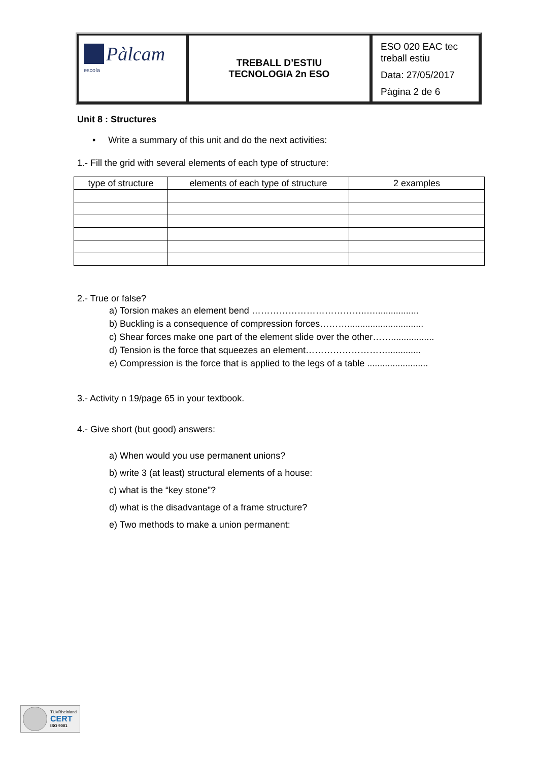Pàlcam escola
TREBALL D’ESTIU
TECNOLOGIA 2n ESO
ESO 020 EAC tec treball estiu
Data: 27/05/2017
Pàgina 2 de 6
Unit 8 : Structures
• Write a summary of this unit and do the next activities:
1.- Fill the grid with several elements of each type of structure:
| type of structure | elements of each type of structure | 2 examples |
| --- | --- | --- |
2.- True or false?
a) Torsion makes an element bend ………………………………..….................
b) Buckling is a consequence of compression forces………..............................
c) Shear forces make one part of the element slide over the other…….................
d) Tension is the force that squeezes an element……………………….............
e) Compression is the force that is applied to the legs of a table ........................
3.- Activity n 19/page 65 in your textbook.
4.- Give short (but good) answers:
a) When would you use permanent unions?
b) write 3 (at least) structural elements of a house:
c) what is the “key stone”?
d) what is the disadvantage of a frame structure?
e) Two methods to make a union permanent:
TÜVRheinland
CERT
ISO 9001